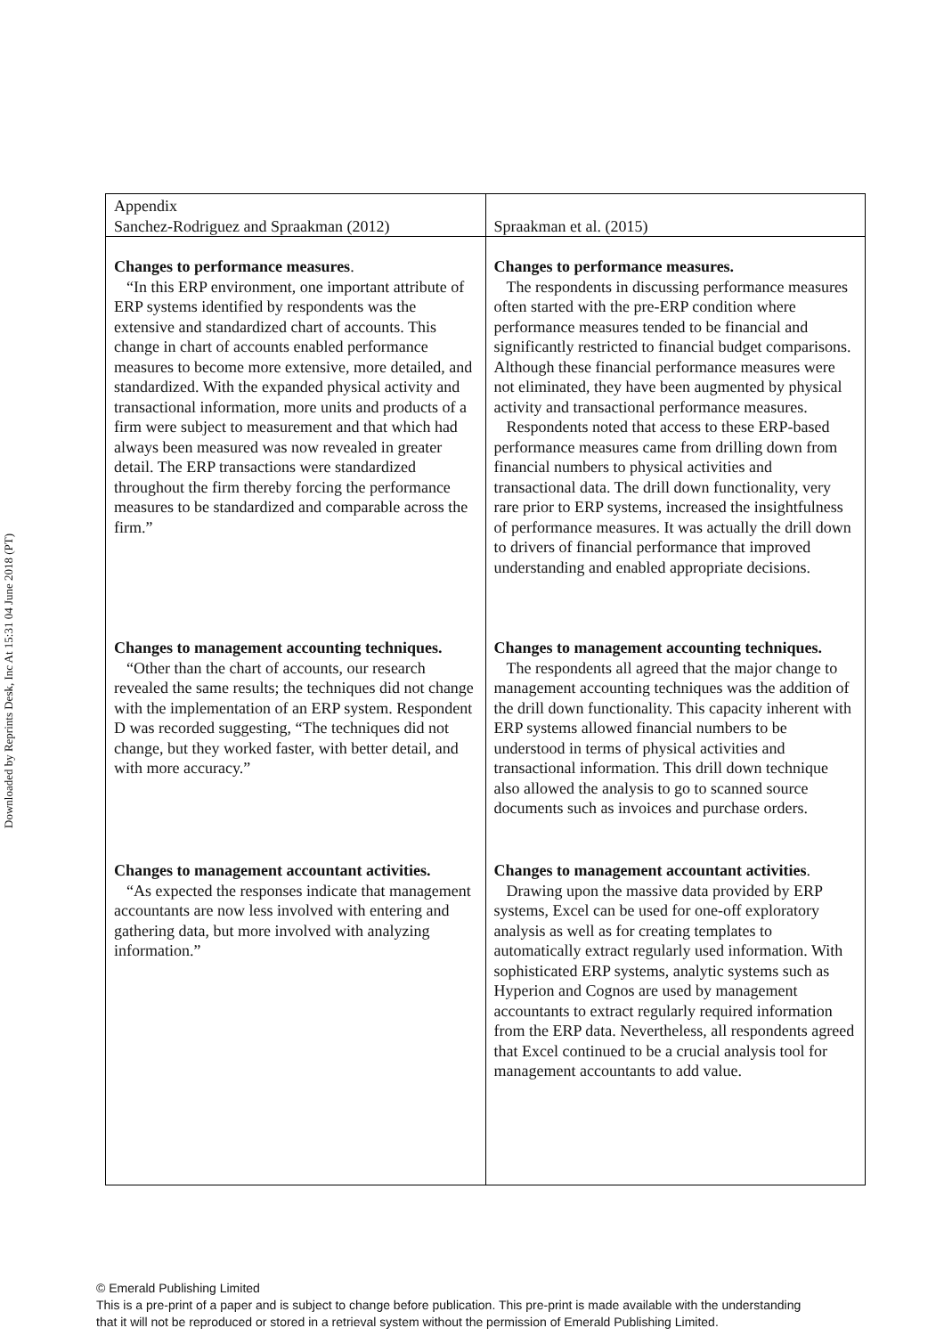Downloaded by Reprints Desk, Inc At 15:31 04 June 2018 (PT)
| Appendix Sanchez-Rodriguez and Spraakman (2012) | Spraakman et al. (2015) |
| Changes to performance measures . “In this ERP environment, one important attribute of ERP systems identified by respondents was the extensive and standardized chart of accounts. This change in chart of accounts enabled performance measures to become more extensive, more detailed, and standardized. With the expanded physical activity and transactional information, more units and products of a firm were subject to measurement and that which had always been measured was now revealed in greater detail. The ERP transactions were standardized throughout the firm thereby forcing the performance measures to be standardized and comparable across the firm.” Changes to management accounting techniques. “Other than the chart of accounts, our research revealed the same results; the techniques did not change with the implementation of an ERP system. Respondent D was recorded suggesting, “The techniques did not change, but they worked faster, with better detail, and with more accuracy.” Changes to management accountant activities. “As expected the responses indicate that management accountants are now less involved with entering and gathering data, but more involved with analyzing information.” | Changes to performance measures. The respondents in discussing performance measures often started with the pre-ERP condition where performance measures tended to be financial and significantly restricted to financial budget comparisons. Although these financial performance measures were not eliminated, they have been augmented by physical activity and transactional performance measures. Respondents noted that access to these ERP-based performance measures came from drilling down from financial numbers to physical activities and transactional data. The drill down functionality, very rare prior to ERP systems, increased the insightfulness of performance measures. It was actually the drill down to drivers of financial performance that improved understanding and enabled appropriate decisions. Changes to management accounting techniques. The respondents all agreed that the major change to management accounting techniques was the addition of the drill down functionality. This capacity inherent with ERP systems allowed financial numbers to be understood in terms of physical activities and transactional information. This drill down technique also allowed the analysis to go to scanned source documents such as invoices and purchase orders. Changes to management accountant activities . Drawing upon the massive data provided by ERP systems, Excel can be used for one-off exploratory analysis as well as for creating templates to automatically extract regularly used information. With sophisticated ERP systems, analytic systems such as Hyperion and Cognos are used by management accountants to extract regularly required information from the ERP data. Nevertheless, all respondents agreed that Excel continued to be a crucial analysis tool for management accountants to add value. |
© Emerald Publishing Limited
This is a pre-print of a paper and is subject to change before publication. This pre-print is made available with the understanding
that it will not be reproduced or stored in a retrieval system without the permission of Emerald Publishing Limited.